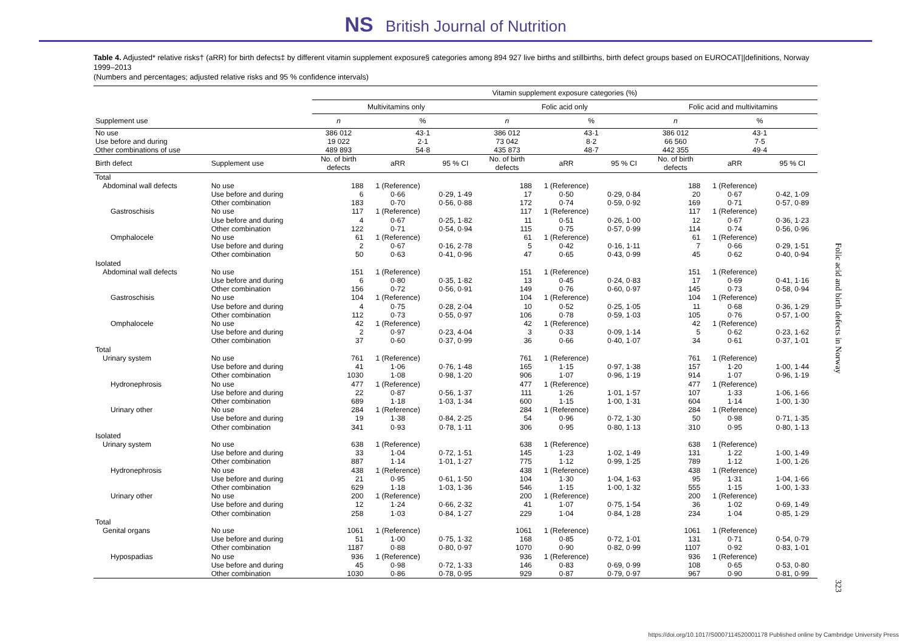NS British Journal of Nutrition
Table 4. Adjusted* relative risks† (aRR) for birth defects‡ by different vitamin supplement exposure§ categories among 894 927 live births and stillbirths, birth defect groups based on EUROCAT||definitions, Norway 1999–2013
(Numbers and percentages; adjusted relative risks and 95 % confidence intervals)
| | | Vitamin supplement exposure categories (%) | | | | | | | | |
| --- | --- | --- | --- | --- | --- | --- | --- | --- | --- | --- |
| | | Multivitamins only | | | Folic acid only | | | Folic acid and multivitamins | | |
| Supplement use | | n | % | | n | % | | n | % | |
| No use | | 386 012 | 43·1 | | 386 012 | 43·1 | | 386 012 | 43·1 | |
| Use before and during | | 19 022 | 2·1 | | 73 042 | 8·2 | | 66 560 | 7·5 | |
| Other combinations of use | | 489 893 | 54·8 | | 435 873 | 48·7 | | 442 355 | 49·4 | |
| Birth defect | Supplement use | No. of birth defects | aRR | 95 % CI | No. of birth defects | aRR | 95 % CI | No. of birth defects | aRR | 95 % CI |
| Total | | | | | | | | | | |
| Abdominal wall defects | No use | 188 | 1 (Reference) | | 188 | 1 (Reference) | | 188 | 1 (Reference) | |
| | Use before and during | 6 | 0·66 | 0·29, 1·49 | 17 | 0·50 | 0·29, 0·84 | 20 | 0·67 | 0·42, 1·09 |
| | Other combination | 183 | 0·70 | 0·56, 0·88 | 172 | 0·74 | 0·59, 0·92 | 169 | 0·71 | 0·57, 0·89 |
| Gastroschisis | No use | 117 | 1 (Reference) | | 117 | 1 (Reference) | | 117 | 1 (Reference) | |
| | Use before and during | 4 | 0·67 | 0·25, 1·82 | 11 | 0·51 | 0·26, 1·00 | 12 | 0·67 | 0·36, 1·23 |
| | Other combination | 122 | 0·71 | 0·54, 0·94 | 115 | 0·75 | 0·57, 0·99 | 114 | 0·74 | 0·56, 0·96 |
| Omphalocele | No use | 61 | 1 (Reference) | | 61 | 1 (Reference) | | 61 | 1 (Reference) | |
| | Use before and during | 2 | 0·67 | 0·16, 2·78 | 5 | 0·42 | 0·16, 1·11 | 7 | 0·66 | 0·29, 1·51 |
| | Other combination | 50 | 0·63 | 0·41, 0·96 | 47 | 0·65 | 0·43, 0·99 | 45 | 0·62 | 0·40, 0·94 |
| Isolated | | | | | | | | | | |
| Abdominal wall defects | No use | 151 | 1 (Reference) | | 151 | 1 (Reference) | | 151 | 1 (Reference) | |
| | Use before and during | 6 | 0·80 | 0·35, 1·82 | 13 | 0·45 | 0·24, 0·83 | 17 | 0·69 | 0·41, 1·16 |
| | Other combination | 156 | 0·72 | 0·56, 0·91 | 149 | 0·76 | 0·60, 0·97 | 145 | 0·73 | 0·58, 0·94 |
| Gastroschisis | No use | 104 | 1 (Reference) | | 104 | 1 (Reference) | | 104 | 1 (Reference) | |
| | Use before and during | 4 | 0·75 | 0·28, 2·04 | 10 | 0·52 | 0·25, 1·05 | 11 | 0·68 | 0·36, 1·29 |
| | Other combination | 112 | 0·73 | 0·55, 0·97 | 106 | 0·78 | 0·59, 1·03 | 105 | 0·76 | 0·57, 1·00 |
| Omphalocele | No use | 42 | 1 (Reference) | | 42 | 1 (Reference) | | 42 | 1 (Reference) | |
| | Use before and during | 2 | 0·97 | 0·23, 4·04 | 3 | 0·33 | 0·09, 1·14 | 5 | 0·62 | 0·23, 1·62 |
| | Other combination | 37 | 0·60 | 0·37, 0·99 | 36 | 0·66 | 0·40, 1·07 | 34 | 0·61 | 0·37, 1·01 |
| Total | | | | | | | | | | |
| Urinary system | No use | 761 | 1 (Reference) | | 761 | 1 (Reference) | | 761 | 1 (Reference) | |
| | Use before and during | 41 | 1·06 | 0·76, 1·48 | 165 | 1·15 | 0·97, 1·38 | 157 | 1·20 | 1·00, 1·44 |
| | Other combination | 1030 | 1·08 | 0·98, 1·20 | 906 | 1·07 | 0·96, 1·19 | 914 | 1·07 | 0·96, 1·19 |
| Hydronephrosis | No use | 477 | 1 (Reference) | | 477 | 1 (Reference) | | 477 | 1 (Reference) | |
| | Use before and during | 22 | 0·87 | 0·56, 1·37 | 111 | 1·26 | 1·01, 1·57 | 107 | 1·33 | 1·06, 1·66 |
| | Other combination | 689 | 1·18 | 1·03, 1·34 | 600 | 1·15 | 1·00, 1·31 | 604 | 1·14 | 1·00, 1·30 |
| Urinary other | No use | 284 | 1 (Reference) | | 284 | 1 (Reference) | | 284 | 1 (Reference) | |
| | Use before and during | 19 | 1·38 | 0·84, 2·25 | 54 | 0·96 | 0·72, 1·30 | 50 | 0·98 | 0·71, 1·35 |
| | Other combination | 341 | 0·93 | 0·78, 1·11 | 306 | 0·95 | 0·80, 1·13 | 310 | 0·95 | 0·80, 1·13 |
| Isolated | | | | | | | | | | |
| Urinary system | No use | 638 | 1 (Reference) | | 638 | 1 (Reference) | | 638 | 1 (Reference) | |
| | Use before and during | 33 | 1·04 | 0·72, 1·51 | 145 | 1·23 | 1·02, 1·49 | 131 | 1·22 | 1·00, 1·49 |
| | Other combination | 887 | 1·14 | 1·01, 1·27 | 775 | 1·12 | 0·99, 1·25 | 789 | 1·12 | 1·00, 1·26 |
| Hydronephrosis | No use | 438 | 1 (Reference) | | 438 | 1 (Reference) | | 438 | 1 (Reference) | |
| | Use before and during | 21 | 0·95 | 0·61, 1·50 | 104 | 1·30 | 1·04, 1·63 | 95 | 1·31 | 1·04, 1·66 |
| | Other combination | 629 | 1·18 | 1·03, 1·36 | 546 | 1·15 | 1·00, 1·32 | 555 | 1·15 | 1·00, 1·33 |
| Urinary other | No use | 200 | 1 (Reference) | | 200 | 1 (Reference) | | 200 | 1 (Reference) | |
| | Use before and during | 12 | 1·24 | 0·66, 2·32 | 41 | 1·07 | 0·75, 1·54 | 36 | 1·02 | 0·69, 1·49 |
| | Other combination | 258 | 1·03 | 0·84, 1·27 | 229 | 1·04 | 0·84, 1·28 | 234 | 1·04 | 0·85, 1·29 |
| Total | | | | | | | | | | |
| Genital organs | No use | 1061 | 1 (Reference) | | 1061 | 1 (Reference) | | 1061 | 1 (Reference) | |
| | Use before and during | 51 | 1·00 | 0·75, 1·32 | 168 | 0·85 | 0·72, 1·01 | 131 | 0·71 | 0·54, 0·79 |
| | Other combination | 1187 | 0·88 | 0·80, 0·97 | 1070 | 0·90 | 0·82, 0·99 | 1107 | 0·92 | 0·83, 1·01 |
| Hypospadias | No use | 936 | 1 (Reference) | | 936 | 1 (Reference) | | 936 | 1 (Reference) | |
| | Use before and during | 45 | 0·98 | 0·72, 1·33 | 146 | 0·83 | 0·69, 0·99 | 108 | 0·65 | 0·53, 0·80 |
| | Other combination | 1030 | 0·86 | 0·78, 0·95 | 929 | 0·87 | 0·79, 0·97 | 967 | 0·90 | 0·81, 0·99 |
Folic acid and birth defects in Norway
323
https://doi.org/10.1017/S0007114520001178 Published online by Cambridge University Press